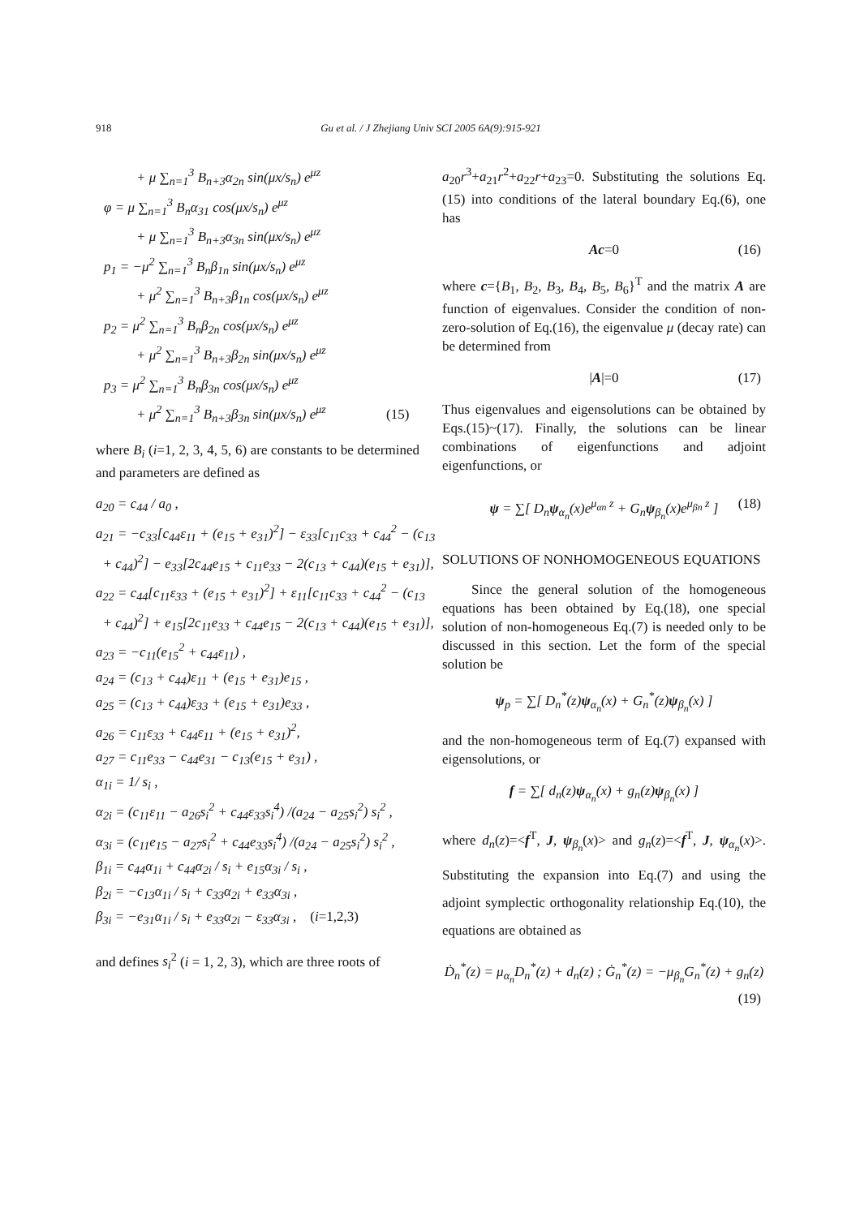918
Gu et al. / J Zhejiang Univ SCI 2005 6A(9):915-921
+ μ ∑<sub>n=1</sub><sup>3</sup> B<sub>n+3</sub>α<sub>2n</sub> sin(μx/s<sub>n</sub>) e<sup>μz</sup>
φ = μ ∑<sub>n=1</sub><sup>3</sup> B<sub>n</sub>α<sub>31</sub> cos(μx/s<sub>n</sub>) e<sup>μz</sup>
+ μ ∑<sub>n=1</sub><sup>3</sup> B<sub>n+3</sub>α<sub>3n</sub> sin(μx/s<sub>n</sub>) e<sup>μz</sup>
p<sub>1</sub> = −μ<sup>2</sup> ∑<sub>n=1</sub><sup>3</sup> B<sub>n</sub>β<sub>1n</sub> sin(μx/s<sub>n</sub>) e<sup>μz</sup>
+ μ<sup>2</sup> ∑<sub>n=1</sub><sup>3</sup> B<sub>n+3</sub>β<sub>1n</sub> cos(μx/s<sub>n</sub>) e<sup>μz</sup>
p<sub>2</sub> = μ<sup>2</sup> ∑<sub>n=1</sub><sup>3</sup> B<sub>n</sub>β<sub>2n</sub> cos(μx/s<sub>n</sub>) e<sup>μz</sup>
+ μ<sup>2</sup> ∑<sub>n=1</sub><sup>3</sup> B<sub>n+3</sub>β<sub>2n</sub> sin(μx/s<sub>n</sub>) e<sup>μz</sup>
p<sub>3</sub> = μ<sup>2</sup> ∑<sub>n=1</sub><sup>3</sup> B<sub>n</sub>β<sub>3n</sub> cos(μx/s<sub>n</sub>) e<sup>μz</sup>
+ μ<sup>2</sup> ∑<sub>n=1</sub><sup>3</sup> B<sub>n+3</sub>β<sub>3n</sub> sin(μx/s<sub>n</sub>) e<sup>μz</sup> (15)
where B<sub>i</sub> (i=1, 2, 3, 4, 5, 6) are constants to be determined and parameters are defined as
a<sub>20</sub> = c<sub>44</sub> / a<sub>0</sub> ,
a<sub>21</sub> = −c<sub>33</sub>[c<sub>44</sub>ε<sub>11</sub> + (e<sub>15</sub> + e<sub>31</sub>)<sup>2</sup>] − ε<sub>33</sub>[c<sub>11</sub>c<sub>33</sub> + c<sub>44</sub><sup>2</sup> − (c<sub>13</sub>
+ c<sub>44</sub>)<sup>2</sup>] − e<sub>33</sub>[2c<sub>44</sub>e<sub>15</sub> + c<sub>11</sub>e<sub>33</sub> − 2(c<sub>13</sub> + c<sub>44</sub>)(e<sub>15</sub> + e<sub>31</sub>)],
a<sub>22</sub> = c<sub>44</sub>[c<sub>11</sub>ε<sub>33</sub> + (e<sub>15</sub> + e<sub>31</sub>)<sup>2</sup>] + ε<sub>11</sub>[c<sub>11</sub>c<sub>33</sub> + c<sub>44</sub><sup>2</sup> − (c<sub>13</sub>
+ c<sub>44</sub>)<sup>2</sup>] + e<sub>15</sub>[2c<sub>11</sub>e<sub>33</sub> + c<sub>44</sub>e<sub>15</sub> − 2(c<sub>13</sub> + c<sub>44</sub>)(e<sub>15</sub> + e<sub>31</sub>)],
a<sub>23</sub> = −c<sub>11</sub>(e<sub>15</sub><sup>2</sup> + c<sub>44</sub>ε<sub>11</sub>) ,
a<sub>24</sub> = (c<sub>13</sub> + c<sub>44</sub>)ε<sub>11</sub> + (e<sub>15</sub> + e<sub>31</sub>)e<sub>15</sub> ,
a<sub>25</sub> = (c<sub>13</sub> + c<sub>44</sub>)ε<sub>33</sub> + (e<sub>15</sub> + e<sub>31</sub>)e<sub>33</sub> ,
a<sub>26</sub> = c<sub>11</sub>ε<sub>33</sub> + c<sub>44</sub>ε<sub>11</sub> + (e<sub>15</sub> + e<sub>31</sub>)<sup>2</sup>,
a<sub>27</sub> = c<sub>11</sub>e<sub>33</sub> − c<sub>44</sub>e<sub>31</sub> − c<sub>13</sub>(e<sub>15</sub> + e<sub>31</sub>) ,
α<sub>1i</sub> = 1/ s<sub>i</sub> ,
α<sub>2i</sub> = (c<sub>11</sub>ε<sub>11</sub> − a<sub>26</sub>s<sub>i</sub><sup>2</sup> + c<sub>44</sub>ε<sub>33</sub>s<sub>i</sub><sup>4</sup>) /(a<sub>24</sub> − a<sub>25</sub>s<sub>i</sub><sup>2</sup>) s<sub>i</sub><sup>2</sup> ,
α<sub>3i</sub> = (c<sub>11</sub>e<sub>15</sub> − a<sub>27</sub>s<sub>i</sub><sup>2</sup> + c<sub>44</sub>e<sub>33</sub>s<sub>i</sub><sup>4</sup>) /(a<sub>24</sub> − a<sub>25</sub>s<sub>i</sub><sup>2</sup>) s<sub>i</sub><sup>2</sup> ,
β<sub>1i</sub> = c<sub>44</sub>α<sub>1i</sub> + c<sub>44</sub>α<sub>2i</sub> / s<sub>i</sub> + e<sub>15</sub>α<sub>3i</sub> / s<sub>i</sub> ,
β<sub>2i</sub> = −c<sub>13</sub>α<sub>1i</sub> / s<sub>i</sub> + c<sub>33</sub>α<sub>2i</sub> + e<sub>33</sub>α<sub>3i</sub> ,
β<sub>3i</sub> = −e<sub>31</sub>α<sub>1i</sub> / s<sub>i</sub> + e<sub>33</sub>α<sub>2i</sub> − ε<sub>33</sub>α<sub>3i</sub> , (i=1,2,3)
and defines s<sub>i</sub><sup>2</sup> (i = 1, 2, 3), which are three roots of
a<sub>20</sub>r<sup>3</sup>+a<sub>21</sub>r<sup>2</sup>+a<sub>22</sub>r+a<sub>23</sub>=0. Substituting the solutions Eq.(15) into conditions of the lateral boundary Eq.(6), one has
Ac=0 (16)
where c={B<sub>1</sub>, B<sub>2</sub>, B<sub>3</sub>, B<sub>4</sub>, B<sub>5</sub>, B<sub>6</sub>}<sup>T</sup> and the matrix A are function of eigenvalues. Consider the condition of non-zero-solution of Eq.(16), the eigenvalue μ (decay rate) can be determined from
|A|=0 (17)
Thus eigenvalues and eigensolutions can be obtained by Eqs.(15)~(17). Finally, the solutions can be linear combinations of eigenfunctions and adjoint eigenfunctions, or
ψ = ∑[ D<sub>n</sub>ψ<sub>α<sub>n</sub></sub>(x)e<sup>μ<sub>αn</sub> z</sup> + G<sub>n</sub>ψ<sub>β<sub>n</sub></sub>(x)e<sup>μ<sub>βn</sub> z</sup> ] (18)
SOLUTIONS OF NONHOMOGENEOUS EQUATIONS
Since the general solution of the homogeneous equations has been obtained by Eq.(18), one special solution of non-homogeneous Eq.(7) is needed only to be discussed in this section. Let the form of the special solution be
ψ<sub>p</sub> = ∑[ D<sub>n</sub><sup>*</sup>(z)ψ<sub>α<sub>n</sub></sub>(x) + G<sub>n</sub><sup>*</sup>(z)ψ<sub>β<sub>n</sub></sub>(x) ]
and the non-homogeneous term of Eq.(7) expansed with eigensolutions, or
f = ∑[ d<sub>n</sub>(z)ψ<sub>α<sub>n</sub></sub>(x) + g<sub>n</sub>(z)ψ<sub>β<sub>n</sub></sub>(x) ]
where d<sub>n</sub>(z)=<f<sup>T</sup>, J, ψ<sub>β<sub>n</sub></sub>(x)> and g<sub>n</sub>(z)=<f<sup>T</sup>, J, ψ<sub>α<sub>n</sub></sub>(x)>. Substituting the expansion into Eq.(7) and using the adjoint symplectic orthogonality relationship Eq.(10), the equations are obtained as
Ḋ<sub>n</sub><sup>*</sup>(z) = μ<sub>α<sub>n</sub></sub>D<sub>n</sub><sup>*</sup>(z) + d<sub>n</sub>(z) ; Ġ<sub>n</sub><sup>*</sup>(z) = −μ<sub>β<sub>n</sub></sub>G<sub>n</sub><sup>*</sup>(z) + g<sub>n</sub>(z)
(19)